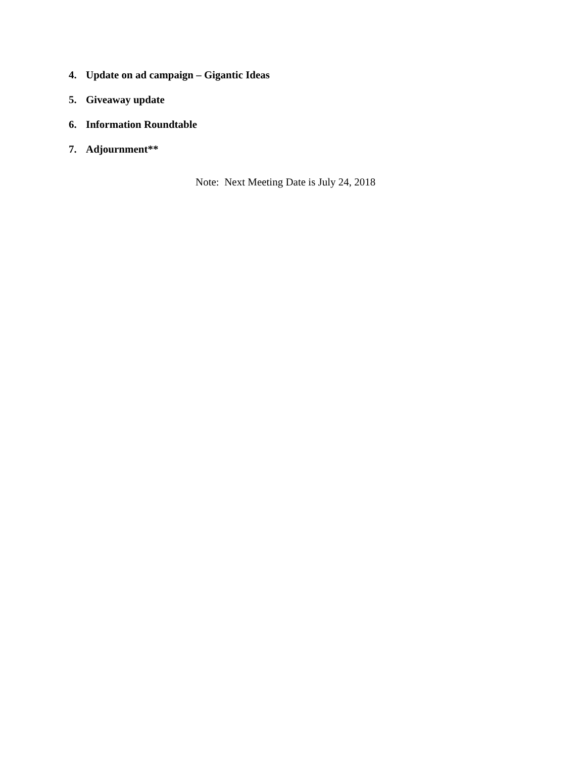4. Update on ad campaign – Gigantic Ideas
5. Giveaway update
6. Information Roundtable
7. Adjournment**
Note: Next Meeting Date is July 24, 2018